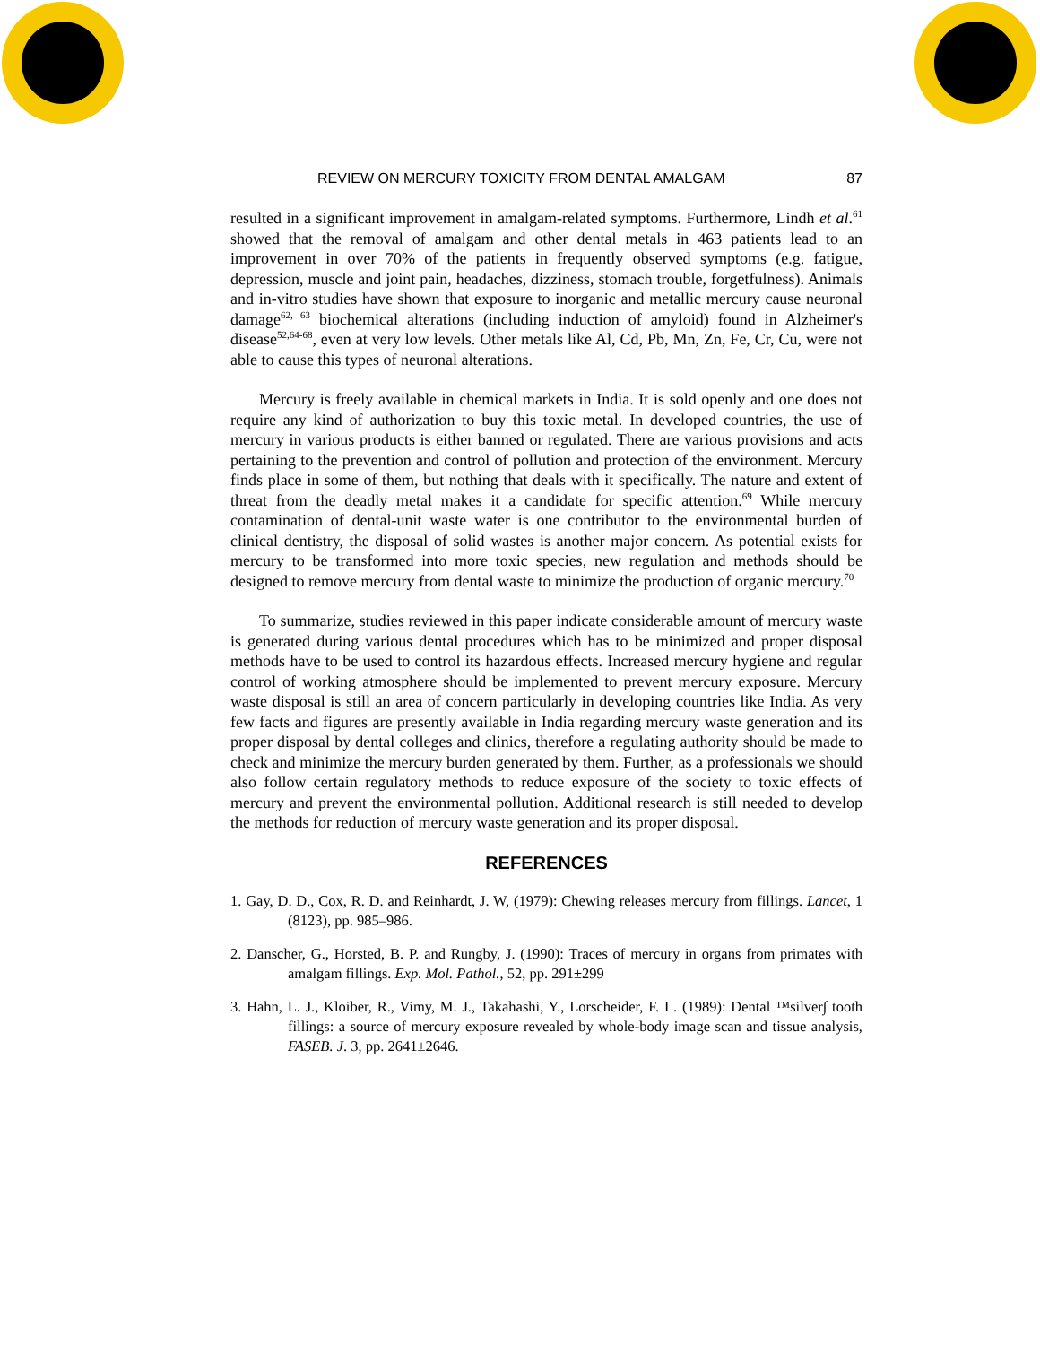REVIEW ON MERCURY TOXICITY FROM DENTAL AMALGAM 87
resulted in a significant improvement in amalgam-related symptoms. Furthermore, Lindh et al.<sup>61</sup> showed that the removal of amalgam and other dental metals in 463 patients lead to an improvement in over 70% of the patients in frequently observed symptoms (e.g. fatigue, depression, muscle and joint pain, headaches, dizziness, stomach trouble, forgetfulness). Animals and in-vitro studies have shown that exposure to inorganic and metallic mercury cause neuronal damage<sup>62, 63</sup> biochemical alterations (including induction of amyloid) found in Alzheimer's disease<sup>52,64-68</sup>, even at very low levels. Other metals like Al, Cd, Pb, Mn, Zn, Fe, Cr, Cu, were not able to cause this types of neuronal alterations.
Mercury is freely available in chemical markets in India. It is sold openly and one does not require any kind of authorization to buy this toxic metal. In developed countries, the use of mercury in various products is either banned or regulated. There are various provisions and acts pertaining to the prevention and control of pollution and protection of the environment. Mercury finds place in some of them, but nothing that deals with it specifically. The nature and extent of threat from the deadly metal makes it a candidate for specific attention.<sup>69</sup> While mercury contamination of dental-unit waste water is one contributor to the environmental burden of clinical dentistry, the disposal of solid wastes is another major concern. As potential exists for mercury to be transformed into more toxic species, new regulation and methods should be designed to remove mercury from dental waste to minimize the production of organic mercury.<sup>70</sup>
To summarize, studies reviewed in this paper indicate considerable amount of mercury waste is generated during various dental procedures which has to be minimized and proper disposal methods have to be used to control its hazardous effects. Increased mercury hygiene and regular control of working atmosphere should be implemented to prevent mercury exposure. Mercury waste disposal is still an area of concern particularly in developing countries like India. As very few facts and figures are presently available in India regarding mercury waste generation and its proper disposal by dental colleges and clinics, therefore a regulating authority should be made to check and minimize the mercury burden generated by them. Further, as a professionals we should also follow certain regulatory methods to reduce exposure of the society to toxic effects of mercury and prevent the environmental pollution. Additional research is still needed to develop the methods for reduction of mercury waste generation and its proper disposal.
REFERENCES
1. Gay, D. D., Cox, R. D. and Reinhardt, J. W, (1979): Chewing releases mercury from fillings. Lancet, 1 (8123), pp. 985–986.
2. Danscher, G., Horsted, B. P. and Rungby, J. (1990): Traces of mercury in organs from primates with amalgam fillings. Exp. Mol. Pathol., 52, pp. 291±299
3. Hahn, L. J., Kloiber, R., Vimy, M. J., Takahashi, Y., Lorscheider, F. L. (1989): Dental ™silver∫ tooth fillings: a source of mercury exposure revealed by whole-body image scan and tissue analysis, FASEB. J. 3, pp. 2641±2646.